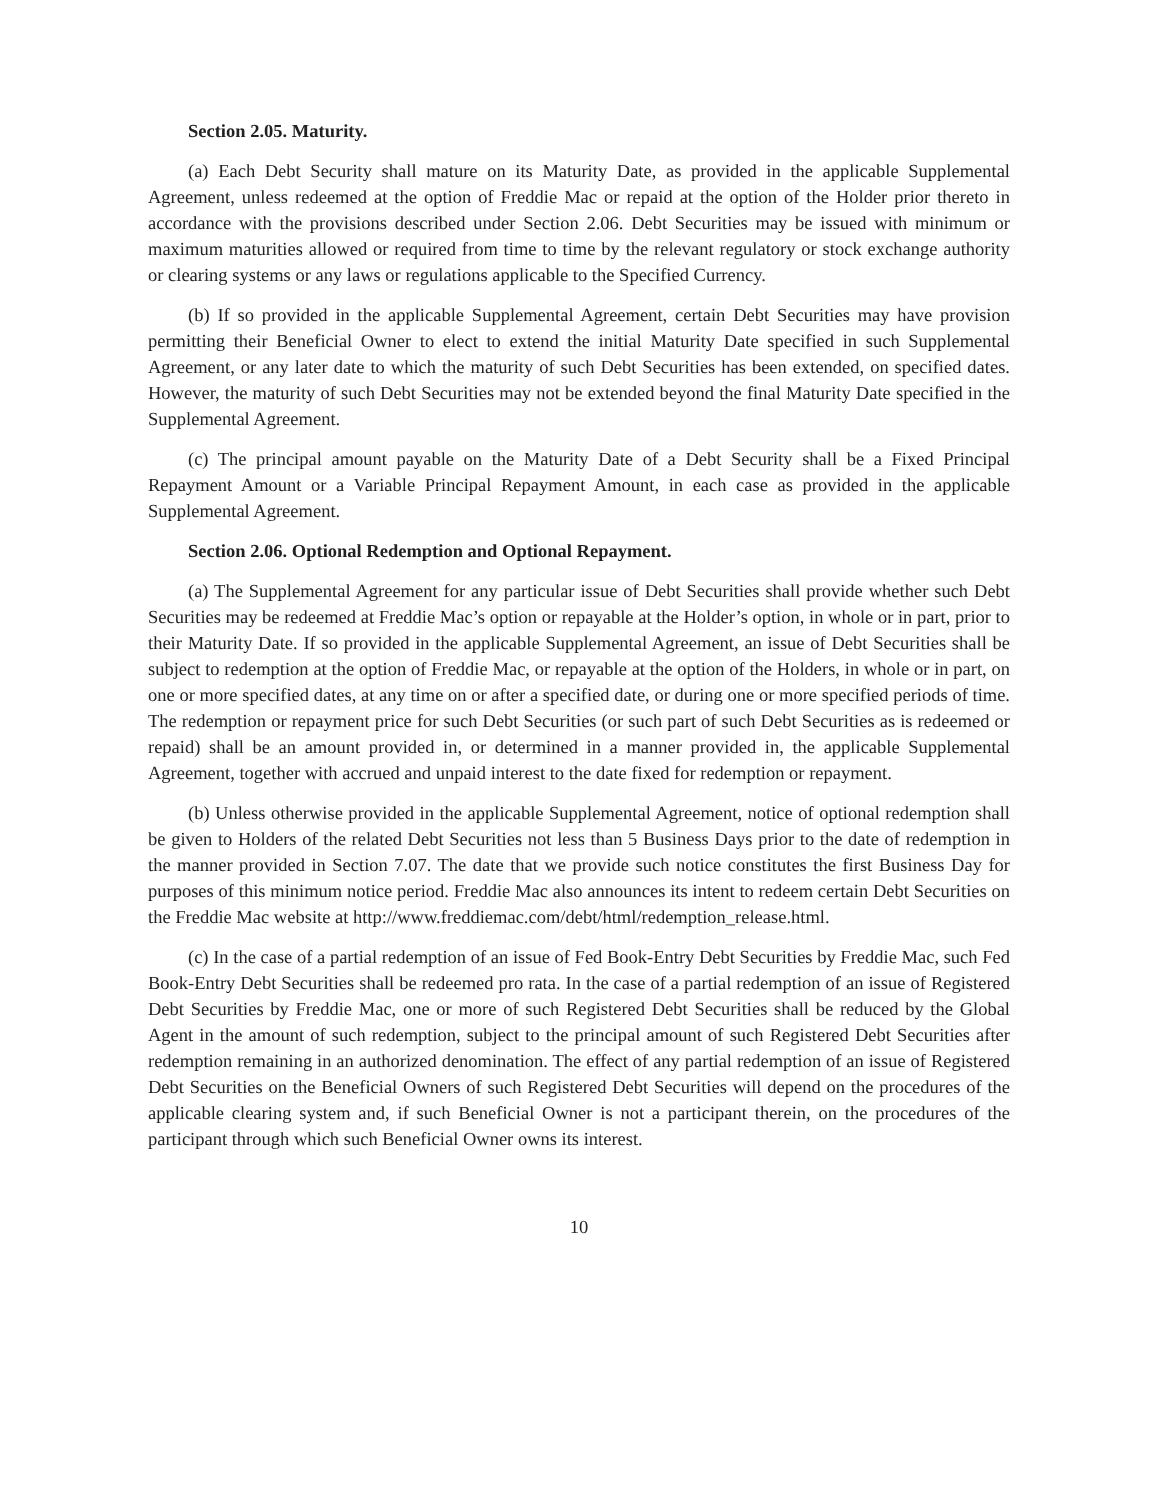Section 2.05. Maturity.
(a) Each Debt Security shall mature on its Maturity Date, as provided in the applicable Supplemental Agreement, unless redeemed at the option of Freddie Mac or repaid at the option of the Holder prior thereto in accordance with the provisions described under Section 2.06. Debt Securities may be issued with minimum or maximum maturities allowed or required from time to time by the relevant regulatory or stock exchange authority or clearing systems or any laws or regulations applicable to the Specified Currency.
(b) If so provided in the applicable Supplemental Agreement, certain Debt Securities may have provision permitting their Beneficial Owner to elect to extend the initial Maturity Date specified in such Supplemental Agreement, or any later date to which the maturity of such Debt Securities has been extended, on specified dates. However, the maturity of such Debt Securities may not be extended beyond the final Maturity Date specified in the Supplemental Agreement.
(c) The principal amount payable on the Maturity Date of a Debt Security shall be a Fixed Principal Repayment Amount or a Variable Principal Repayment Amount, in each case as provided in the applicable Supplemental Agreement.
Section 2.06. Optional Redemption and Optional Repayment.
(a) The Supplemental Agreement for any particular issue of Debt Securities shall provide whether such Debt Securities may be redeemed at Freddie Mac’s option or repayable at the Holder’s option, in whole or in part, prior to their Maturity Date. If so provided in the applicable Supplemental Agreement, an issue of Debt Securities shall be subject to redemption at the option of Freddie Mac, or repayable at the option of the Holders, in whole or in part, on one or more specified dates, at any time on or after a specified date, or during one or more specified periods of time. The redemption or repayment price for such Debt Securities (or such part of such Debt Securities as is redeemed or repaid) shall be an amount provided in, or determined in a manner provided in, the applicable Supplemental Agreement, together with accrued and unpaid interest to the date fixed for redemption or repayment.
(b) Unless otherwise provided in the applicable Supplemental Agreement, notice of optional redemption shall be given to Holders of the related Debt Securities not less than 5 Business Days prior to the date of redemption in the manner provided in Section 7.07. The date that we provide such notice constitutes the first Business Day for purposes of this minimum notice period. Freddie Mac also announces its intent to redeem certain Debt Securities on the Freddie Mac website at http://www.freddiemac.com/debt/html/redemption_release.html.
(c) In the case of a partial redemption of an issue of Fed Book-Entry Debt Securities by Freddie Mac, such Fed Book-Entry Debt Securities shall be redeemed pro rata. In the case of a partial redemption of an issue of Registered Debt Securities by Freddie Mac, one or more of such Registered Debt Securities shall be reduced by the Global Agent in the amount of such redemption, subject to the principal amount of such Registered Debt Securities after redemption remaining in an authorized denomination. The effect of any partial redemption of an issue of Registered Debt Securities on the Beneficial Owners of such Registered Debt Securities will depend on the procedures of the applicable clearing system and, if such Beneficial Owner is not a participant therein, on the procedures of the participant through which such Beneficial Owner owns its interest.
10